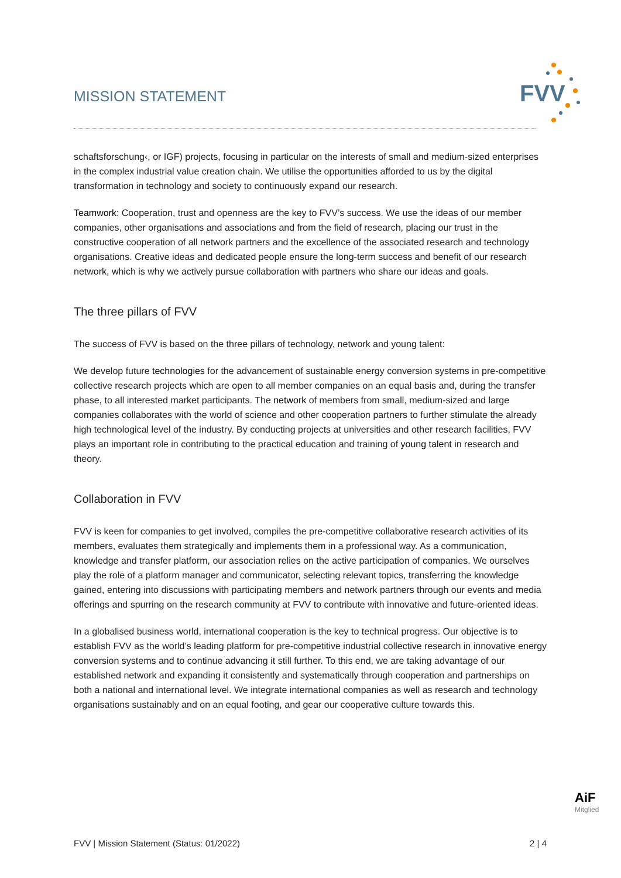MISSION STATEMENT
FVV
schaftsforschung‹, or IGF) projects, focusing in particular on the interests of small and medium-sized enterprises in the complex industrial value creation chain. We utilise the opportunities afforded to us by the digital transformation in technology and society to continuously expand our research.
Teamwork: Cooperation, trust and openness are the key to FVV’s success. We use the ideas of our member companies, other organisations and associations and from the field of research, placing our trust in the constructive cooperation of all network partners and the excellence of the associated research and technology organisations. Creative ideas and dedicated people ensure the long-term success and benefit of our research network, which is why we actively pursue collaboration with partners who share our ideas and goals.
The three pillars of FVV
The success of FVV is based on the three pillars of technology, network and young talent:
We develop future technologies for the advancement of sustainable energy conversion systems in pre-competitive collective research projects which are open to all member companies on an equal basis and, during the transfer phase, to all interested market participants. The network of members from small, medium-sized and large companies collaborates with the world of science and other cooperation partners to further stimulate the already high technological level of the industry. By conducting projects at universities and other research facilities, FVV plays an important role in contributing to the practical education and training of young talent in research and theory.
Collaboration in FVV
FVV is keen for companies to get involved, compiles the pre-competitive collaborative research activities of its members, evaluates them strategically and implements them in a professional way. As a communication, knowledge and transfer platform, our association relies on the active participation of companies. We ourselves play the role of a platform manager and communicator, selecting relevant topics, transferring the knowledge gained, entering into discussions with participating members and network partners through our events and media offerings and spurring on the research community at FVV to contribute with innovative and future-oriented ideas.
In a globalised business world, international cooperation is the key to technical progress. Our objective is to establish FVV as the world’s leading platform for pre-competitive industrial collective research in innovative energy conversion systems and to continue advancing it still further. To this end, we are taking advantage of our established network and expanding it consistently and systematically through cooperation and partnerships on both a national and international level. We integrate international companies as well as research and technology organisations sustainably and on an equal footing, and gear our cooperative culture towards this.
AiF Mitglied
FVV | Mission Statement (Status: 01/2022) 2 | 4